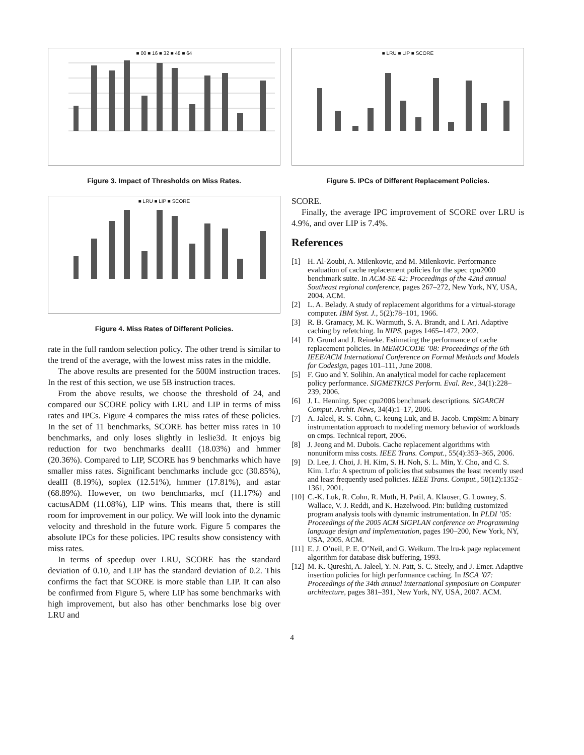■ 00 ■ 16 ■ 32 ■ 48 ■ 64
Figure 3. Impact of Thresholds on Miss Rates.
■ LRU ■ LIP ■ SCORE
Figure 4. Miss Rates of Different Policies.
rate in the full random selection policy. The other trend is similar to the trend of the average, with the lowest miss rates in the middle.
The above results are presented for the 500M instruction traces. In the rest of this section, we use 5B instruction traces.
From the above results, we choose the threshold of 24, and compared our SCORE policy with LRU and LIP in terms of miss rates and IPCs. Figure 4 compares the miss rates of these policies. In the set of 11 benchmarks, SCORE has better miss rates in 10 benchmarks, and only loses slightly in leslie3d. It enjoys big reduction for two benchmarks dealII (18.03%) and hmmer (20.36%). Compared to LIP, SCORE has 9 benchmarks which have smaller miss rates. Significant benchmarks include gcc (30.85%), dealII (8.19%), soplex (12.51%), hmmer (17.81%), and astar (68.89%). However, on two benchmarks, mcf (11.17%) and cactusADM (11.08%), LIP wins. This means that, there is still room for improvement in our policy. We will look into the dynamic velocity and threshold in the future work. Figure 5 compares the absolute IPCs for these policies. IPC results show consistency with miss rates.
In terms of speedup over LRU, SCORE has the standard deviation of 0.10, and LIP has the standard deviation of 0.2. This confirms the fact that SCORE is more stable than LIP. It can also be confirmed from Figure 5, where LIP has some benchmarks with high improvement, but also has other benchmarks lose big over LRU and
■ LRU ■ LIP ■ SCORE
Figure 5. IPCs of Different Replacement Policies.
SCORE.
Finally, the average IPC improvement of SCORE over LRU is 4.9%, and over LIP is 7.4%.
References
[1] H. Al-Zoubi, A. Milenkovic, and M. Milenkovic. Performance evaluation of cache replacement policies for the spec cpu2000 benchmark suite. In ACM-SE 42: Proceedings of the 42nd annual Southeast regional conference, pages 267–272, New York, NY, USA, 2004. ACM.
[2] L. A. Belady. A study of replacement algorithms for a virtual-storage computer. IBM Syst. J., 5(2):78–101, 1966.
[3] R. B. Gramacy, M. K. Warmuth, S. A. Brandt, and I. Ari. Adaptive caching by refetching. In NIPS, pages 1465–1472, 2002.
[4] D. Grund and J. Reineke. Estimating the performance of cache replacement policies. In MEMOCODE ’08: Proceedings of the 6th IEEE/ACM International Conference on Formal Methods and Models for Codesign, pages 101–111, June 2008.
[5] F. Guo and Y. Solihin. An analytical model for cache replacement policy performance. SIGMETRICS Perform. Eval. Rev., 34(1):228–239, 2006.
[6] J. L. Henning. Spec cpu2006 benchmark descriptions. SIGARCH Comput. Archit. News, 34(4):1–17, 2006.
[7] A. Jaleel, R. S. Cohn, C. keung Luk, and B. Jacob. Cmp$im: A binary instrumentation approach to modeling memory behavior of workloads on cmps. Technical report, 2006.
[8] J. Jeong and M. Dubois. Cache replacement algorithms with nonuniform miss costs. IEEE Trans. Comput., 55(4):353–365, 2006.
[9] D. Lee, J. Choi, J. H. Kim, S. H. Noh, S. L. Min, Y. Cho, and C. S. Kim. Lrfu: A spectrum of policies that subsumes the least recently used and least frequently used policies. IEEE Trans. Comput., 50(12):1352–1361, 2001.
[10]
C.-K. Luk, R. Cohn, R. Muth, H. Patil, A. Klauser, G. Lowney, S. Wallace, V. J. Reddi, and K. Hazelwood. Pin: building customized program analysis tools with dynamic instrumentation. In PLDI ’05: Proceedings of the 2005 ACM SIGPLAN conference on Programming language design and implementation, pages 190–200, New York, NY, USA, 2005. ACM.
[11]
E. J. O’neil, P. E. O’Neil, and G. Weikum. The lru-k page replacement algorithm for database disk buffering, 1993.
[12]
M. K. Qureshi, A. Jaleel, Y. N. Patt, S. C. Steely, and J. Emer. Adaptive insertion policies for high performance caching. In ISCA ’07: Proceedings of the 34th annual international symposium on Computer architecture, pages 381–391, New York, NY, USA, 2007. ACM.
4